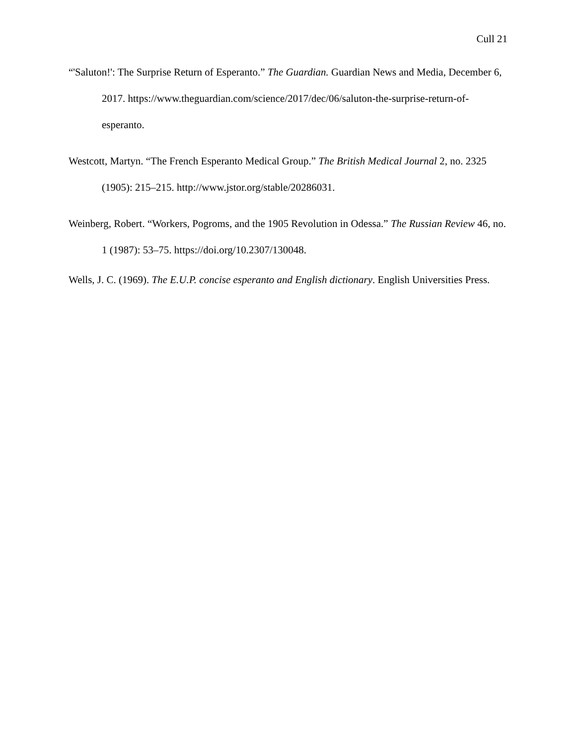Cull 21
“'Saluton!': The Surprise Return of Esperanto.” The Guardian. Guardian News and Media, December 6, 2017. https://www.theguardian.com/science/2017/dec/06/saluton-the-surprise-return-of-esperanto.
Westcott, Martyn. “The French Esperanto Medical Group.” The British Medical Journal 2, no. 2325 (1905): 215–215. http://www.jstor.org/stable/20286031.
Weinberg, Robert. “Workers, Pogroms, and the 1905 Revolution in Odessa.” The Russian Review 46, no. 1 (1987): 53–75. https://doi.org/10.2307/130048.
Wells, J. C. (1969). The E.U.P. concise esperanto and English dictionary. English Universities Press.